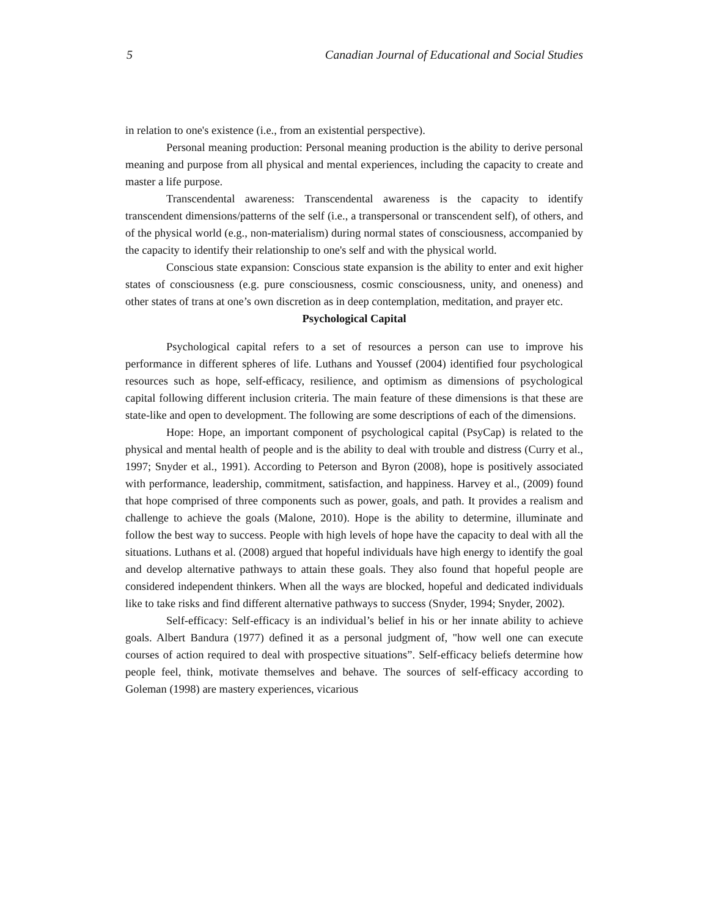5 Canadian Journal of Educational and Social Studies
in relation to one's existence (i.e., from an existential perspective).
Personal meaning production: Personal meaning production is the ability to derive personal meaning and purpose from all physical and mental experiences, including the capacity to create and master a life purpose.
Transcendental awareness: Transcendental awareness is the capacity to identify transcendent dimensions/patterns of the self (i.e., a transpersonal or transcendent self), of others, and of the physical world (e.g., non-materialism) during normal states of consciousness, accompanied by the capacity to identify their relationship to one's self and with the physical world.
Conscious state expansion: Conscious state expansion is the ability to enter and exit higher states of consciousness (e.g. pure consciousness, cosmic consciousness, unity, and oneness) and other states of trans at one’s own discretion as in deep contemplation, meditation, and prayer etc.
Psychological Capital
Psychological capital refers to a set of resources a person can use to improve his performance in different spheres of life. Luthans and Youssef (2004) identified four psychological resources such as hope, self-efficacy, resilience, and optimism as dimensions of psychological capital following different inclusion criteria. The main feature of these dimensions is that these are state-like and open to development. The following are some descriptions of each of the dimensions.
Hope: Hope, an important component of psychological capital (PsyCap) is related to the physical and mental health of people and is the ability to deal with trouble and distress (Curry et al., 1997; Snyder et al., 1991). According to Peterson and Byron (2008), hope is positively associated with performance, leadership, commitment, satisfaction, and happiness. Harvey et al., (2009) found that hope comprised of three components such as power, goals, and path. It provides a realism and challenge to achieve the goals (Malone, 2010). Hope is the ability to determine, illuminate and follow the best way to success. People with high levels of hope have the capacity to deal with all the situations. Luthans et al. (2008) argued that hopeful individuals have high energy to identify the goal and develop alternative pathways to attain these goals. They also found that hopeful people are considered independent thinkers. When all the ways are blocked, hopeful and dedicated individuals like to take risks and find different alternative pathways to success (Snyder, 1994; Snyder, 2002).
Self-efficacy: Self-efficacy is an individual’s belief in his or her innate ability to achieve goals. Albert Bandura (1977) defined it as a personal judgment of, "how well one can execute courses of action required to deal with prospective situations”. Self-efficacy beliefs determine how people feel, think, motivate themselves and behave. The sources of self-efficacy according to Goleman (1998) are mastery experiences, vicarious